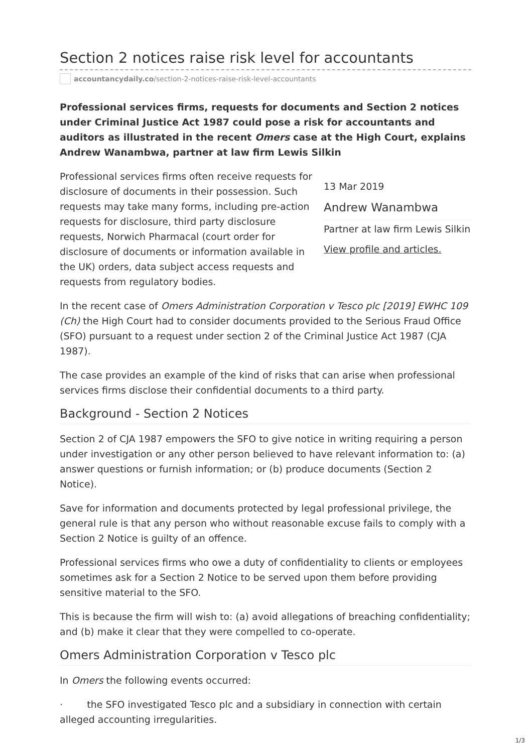Section 2 notices raise risk level for accountants
accountancydaily.co /section-2-notices-raise-risk-level-accountants
Professional services firms, requests for documents and Section 2 notices under Criminal Justice Act 1987 could pose a risk for accountants and auditors as illustrated in the recent Omers case at the High Court, explains Andrew Wanambwa, partner at law firm Lewis Silkin
Professional services firms often receive requests for disclosure of documents in their possession. Such requests may take many forms, including pre-action requests for disclosure, third party disclosure requests, Norwich Pharmacal (court order for disclosure of documents or information available in the UK) orders, data subject access requests and requests from regulatory bodies.
13 Mar 2019
Andrew Wanambwa
Partner at law firm Lewis Silkin
View profile and articles.
In the recent case of Omers Administration Corporation v Tesco plc [2019] EWHC 109 (Ch) the High Court had to consider documents provided to the Serious Fraud Office (SFO) pursuant to a request under section 2 of the Criminal Justice Act 1987 (CJA 1987).
The case provides an example of the kind of risks that can arise when professional services firms disclose their confidential documents to a third party.
Background - Section 2 Notices
Section 2 of CJA 1987 empowers the SFO to give notice in writing requiring a person under investigation or any other person believed to have relevant information to: (a) answer questions or furnish information; or (b) produce documents (Section 2 Notice).
Save for information and documents protected by legal professional privilege, the general rule is that any person who without reasonable excuse fails to comply with a Section 2 Notice is guilty of an offence.
Professional services firms who owe a duty of confidentiality to clients or employees sometimes ask for a Section 2 Notice to be served upon them before providing sensitive material to the SFO.
This is because the firm will wish to: (a) avoid allegations of breaching confidentiality; and (b) make it clear that they were compelled to co-operate.
Omers Administration Corporation v Tesco plc
In Omers the following events occurred:
· the SFO investigated Tesco plc and a subsidiary in connection with certain alleged accounting irregularities.
1/3